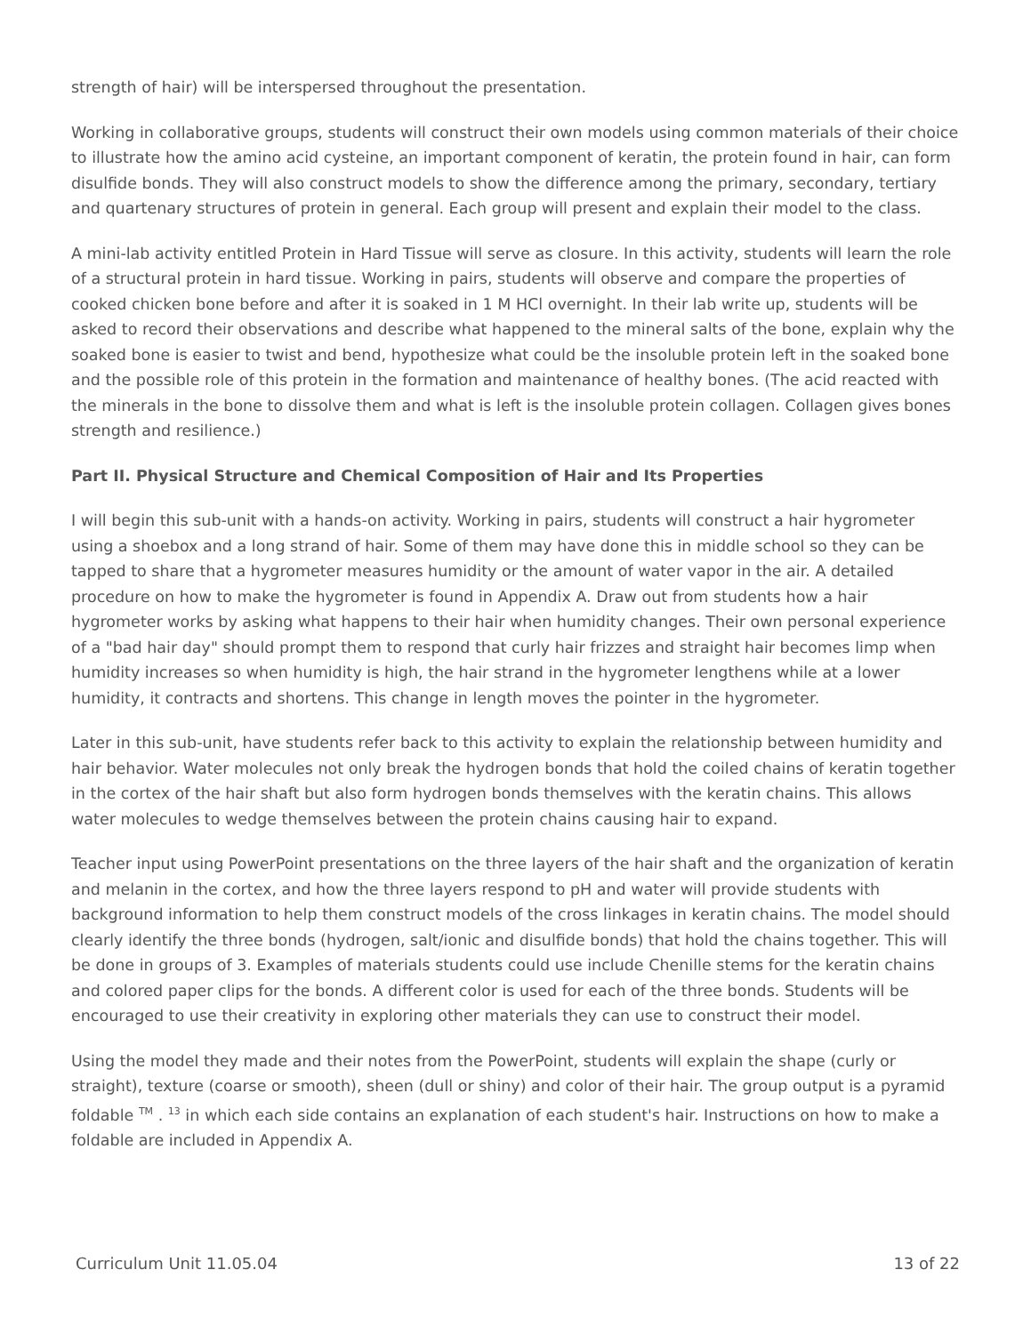strength of hair) will be interspersed throughout the presentation.
Working in collaborative groups, students will construct their own models using common materials of their choice to illustrate how the amino acid cysteine, an important component of keratin, the protein found in hair, can form disulfide bonds. They will also construct models to show the difference among the primary, secondary, tertiary and quartenary structures of protein in general. Each group will present and explain their model to the class.
A mini-lab activity entitled Protein in Hard Tissue will serve as closure. In this activity, students will learn the role of a structural protein in hard tissue. Working in pairs, students will observe and compare the properties of cooked chicken bone before and after it is soaked in 1 M HCl overnight. In their lab write up, students will be asked to record their observations and describe what happened to the mineral salts of the bone, explain why the soaked bone is easier to twist and bend, hypothesize what could be the insoluble protein left in the soaked bone and the possible role of this protein in the formation and maintenance of healthy bones. (The acid reacted with the minerals in the bone to dissolve them and what is left is the insoluble protein collagen. Collagen gives bones strength and resilience.)
Part II. Physical Structure and Chemical Composition of Hair and Its Properties
I will begin this sub-unit with a hands-on activity. Working in pairs, students will construct a hair hygrometer using a shoebox and a long strand of hair. Some of them may have done this in middle school so they can be tapped to share that a hygrometer measures humidity or the amount of water vapor in the air. A detailed procedure on how to make the hygrometer is found in Appendix A. Draw out from students how a hair hygrometer works by asking what happens to their hair when humidity changes. Their own personal experience of a "bad hair day" should prompt them to respond that curly hair frizzes and straight hair becomes limp when humidity increases so when humidity is high, the hair strand in the hygrometer lengthens while at a lower humidity, it contracts and shortens. This change in length moves the pointer in the hygrometer.
Later in this sub-unit, have students refer back to this activity to explain the relationship between humidity and hair behavior. Water molecules not only break the hydrogen bonds that hold the coiled chains of keratin together in the cortex of the hair shaft but also form hydrogen bonds themselves with the keratin chains. This allows water molecules to wedge themselves between the protein chains causing hair to expand.
Teacher input using PowerPoint presentations on the three layers of the hair shaft and the organization of keratin and melanin in the cortex, and how the three layers respond to pH and water will provide students with background information to help them construct models of the cross linkages in keratin chains. The model should clearly identify the three bonds (hydrogen, salt/ionic and disulfide bonds) that hold the chains together. This will be done in groups of 3. Examples of materials students could use include Chenille stems for the keratin chains and colored paper clips for the bonds. A different color is used for each of the three bonds. Students will be encouraged to use their creativity in exploring other materials they can use to construct their model.
Using the model they made and their notes from the PowerPoint, students will explain the shape (curly or straight), texture (coarse or smooth), sheen (dull or shiny) and color of their hair. The group output is a pyramid foldable <sup>TM</sup> . <sup>13</sup> in which each side contains an explanation of each student's hair. Instructions on how to make a foldable are included in Appendix A.
Curriculum Unit 11.05.04 13 of 22